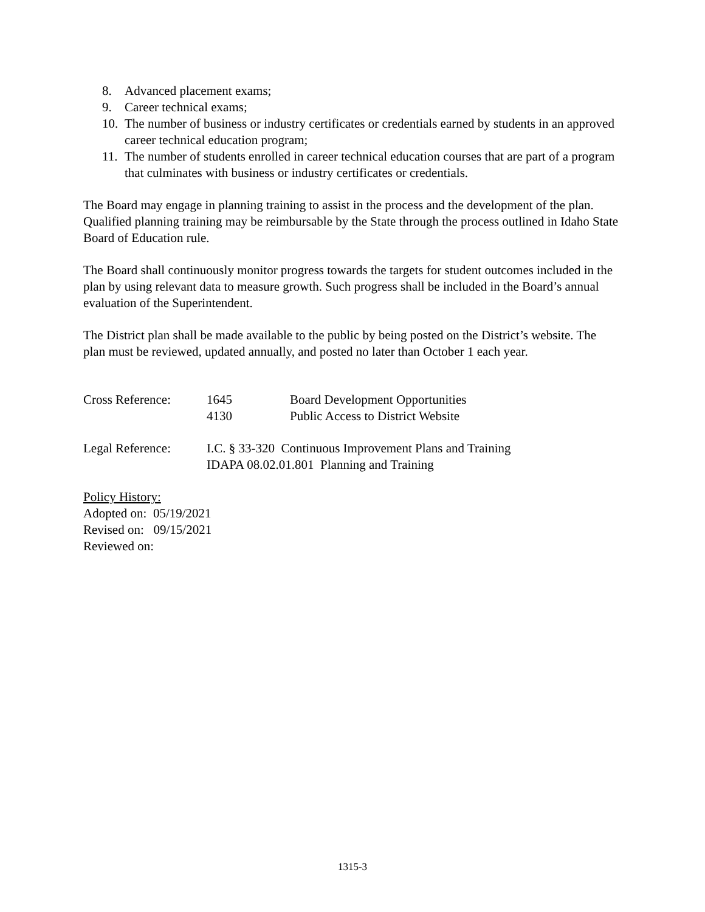8. Advanced placement exams;
9. Career technical exams;
10. The number of business or industry certificates or credentials earned by students in an approved career technical education program;
11. The number of students enrolled in career technical education courses that are part of a program that culminates with business or industry certificates or credentials.
The Board may engage in planning training to assist in the process and the development of the plan. Qualified planning training may be reimbursable by the State through the process outlined in Idaho State Board of Education rule.
The Board shall continuously monitor progress towards the targets for student outcomes included in the plan by using relevant data to measure growth. Such progress shall be included in the Board’s annual evaluation of the Superintendent.
The District plan shall be made available to the public by being posted on the District’s website. The plan must be reviewed, updated annually, and posted no later than October 1 each year.
Cross Reference: 1645
4130 Board Development Opportunities
Public Access to District Website
Legal Reference: I.C. § 33-320 Continuous Improvement Plans and Training
IDAPA 08.02.01.801 Planning and Training
Policy History:
Adopted on: 05/19/2021
Revised on: 09/15/2021
Reviewed on:
1315-3